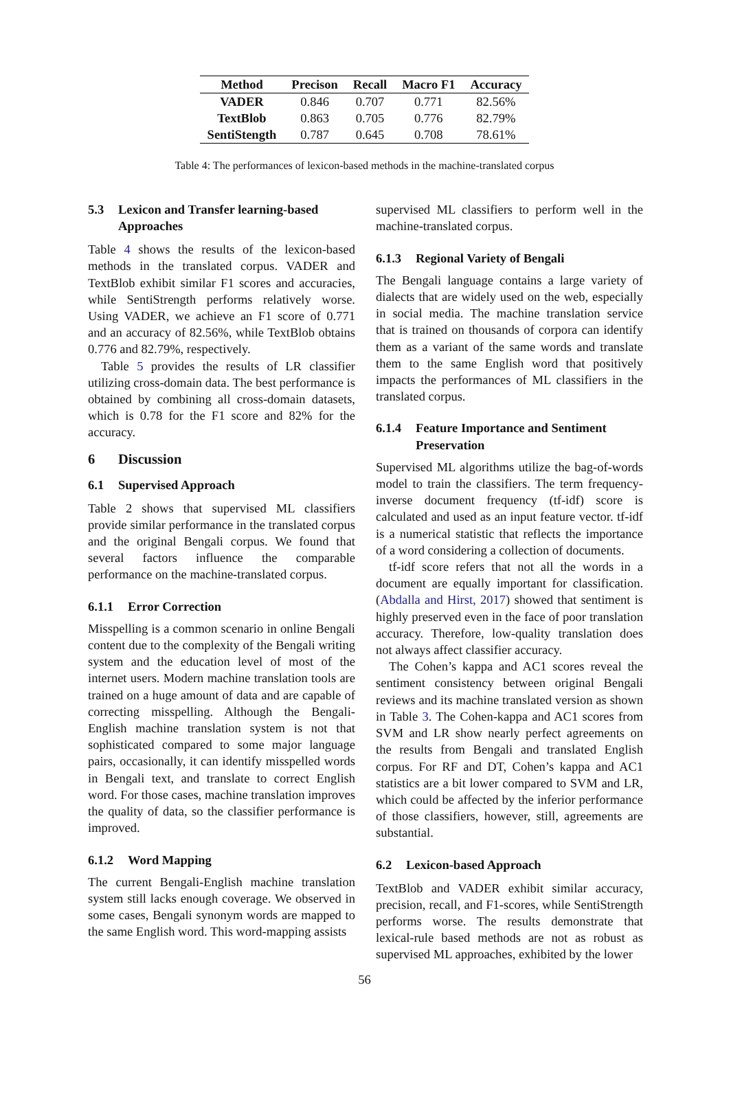| Method | Precison | Recall | Macro F1 | Accuracy |
| --- | --- | --- | --- | --- |
| VADER | 0.846 | 0.707 | 0.771 | 82.56% |
| TextBlob | 0.863 | 0.705 | 0.776 | 82.79% |
| SentiStength | 0.787 | 0.645 | 0.708 | 78.61% |
Table 4: The performances of lexicon-based methods in the machine-translated corpus
5.3 Lexicon and Transfer learning-based Approaches
Table 4 shows the results of the lexicon-based methods in the translated corpus. VADER and TextBlob exhibit similar F1 scores and accuracies, while SentiStrength performs relatively worse. Using VADER, we achieve an F1 score of 0.771 and an accuracy of 82.56%, while TextBlob obtains 0.776 and 82.79%, respectively.
Table 5 provides the results of LR classifier utilizing cross-domain data. The best performance is obtained by combining all cross-domain datasets, which is 0.78 for the F1 score and 82% for the accuracy.
6 Discussion
6.1 Supervised Approach
Table 2 shows that supervised ML classifiers provide similar performance in the translated corpus and the original Bengali corpus. We found that several factors influence the comparable performance on the machine-translated corpus.
6.1.1 Error Correction
Misspelling is a common scenario in online Bengali content due to the complexity of the Bengali writing system and the education level of most of the internet users. Modern machine translation tools are trained on a huge amount of data and are capable of correcting misspelling. Although the Bengali-English machine translation system is not that sophisticated compared to some major language pairs, occasionally, it can identify misspelled words in Bengali text, and translate to correct English word. For those cases, machine translation improves the quality of data, so the classifier performance is improved.
6.1.2 Word Mapping
The current Bengali-English machine translation system still lacks enough coverage. We observed in some cases, Bengali synonym words are mapped to the same English word. This word-mapping assists
supervised ML classifiers to perform well in the machine-translated corpus.
6.1.3 Regional Variety of Bengali
The Bengali language contains a large variety of dialects that are widely used on the web, especially in social media. The machine translation service that is trained on thousands of corpora can identify them as a variant of the same words and translate them to the same English word that positively impacts the performances of ML classifiers in the translated corpus.
6.1.4 Feature Importance and Sentiment Preservation
Supervised ML algorithms utilize the bag-of-words model to train the classifiers. The term frequency-inverse document frequency (tf-idf) score is calculated and used as an input feature vector. tf-idf is a numerical statistic that reflects the importance of a word considering a collection of documents.
tf-idf score refers that not all the words in a document are equally important for classification. (Abdalla and Hirst, 2017) showed that sentiment is highly preserved even in the face of poor translation accuracy. Therefore, low-quality translation does not always affect classifier accuracy.
The Cohen’s kappa and AC1 scores reveal the sentiment consistency between original Bengali reviews and its machine translated version as shown in Table 3. The Cohen-kappa and AC1 scores from SVM and LR show nearly perfect agreements on the results from Bengali and translated English corpus. For RF and DT, Cohen’s kappa and AC1 statistics are a bit lower compared to SVM and LR, which could be affected by the inferior performance of those classifiers, however, still, agreements are substantial.
6.2 Lexicon-based Approach
TextBlob and VADER exhibit similar accuracy, precision, recall, and F1-scores, while SentiStrength performs worse. The results demonstrate that lexical-rule based methods are not as robust as supervised ML approaches, exhibited by the lower
56